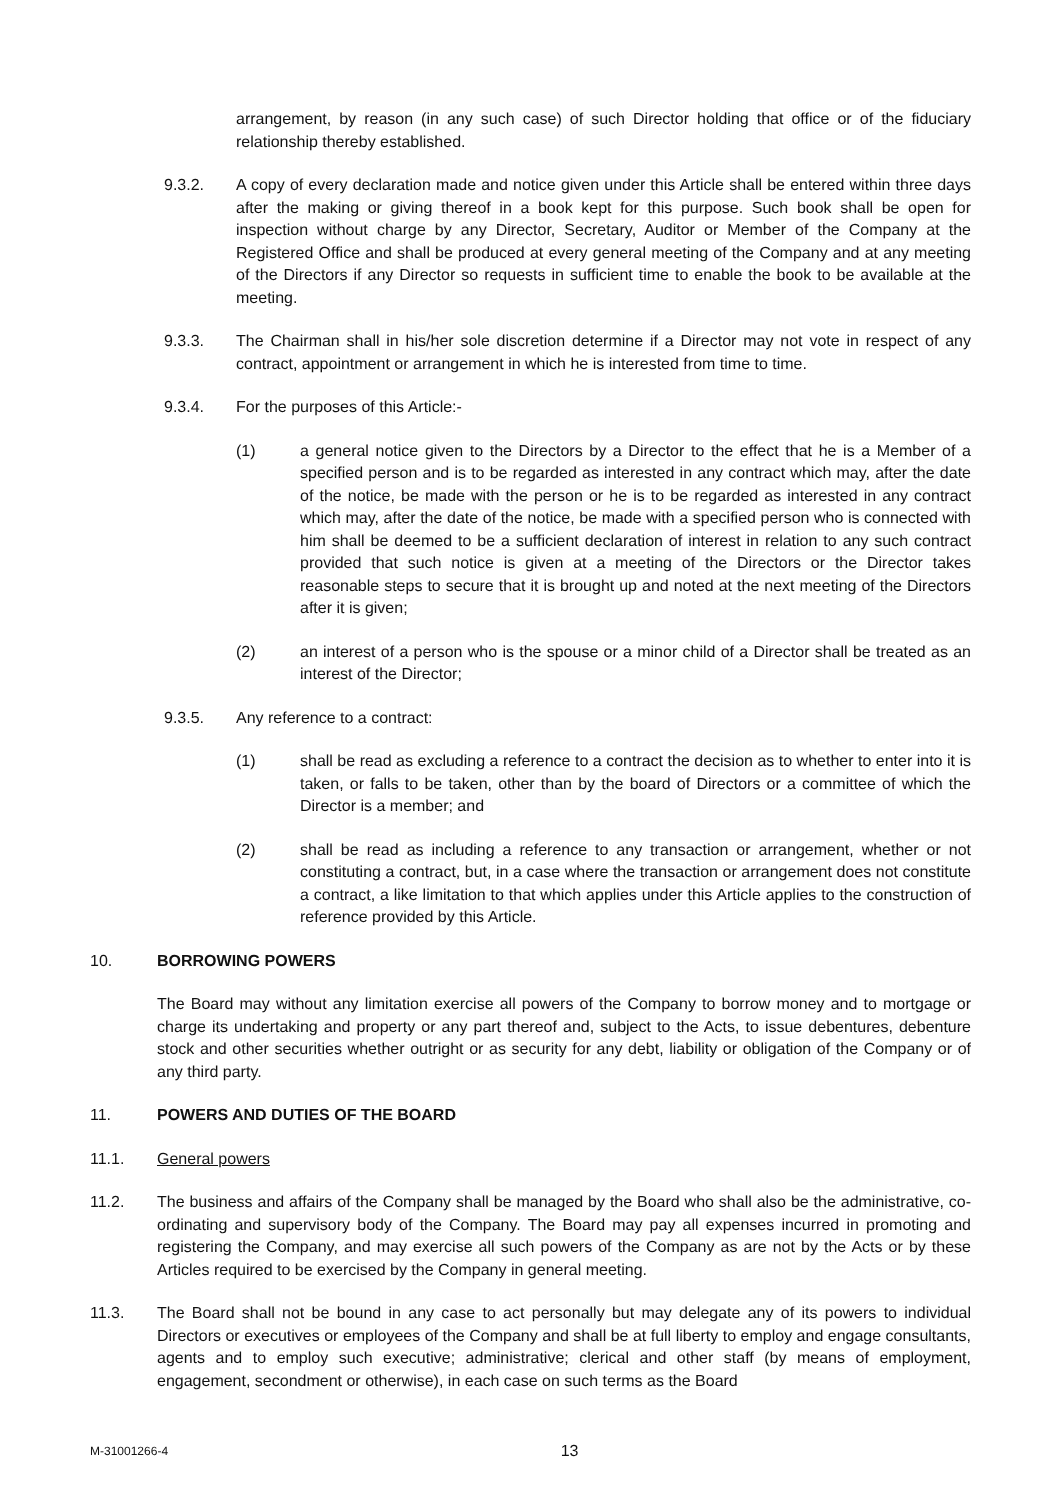arrangement, by reason (in any such case) of such Director holding that office or of the fiduciary relationship thereby established.
9.3.2. A copy of every declaration made and notice given under this Article shall be entered within three days after the making or giving thereof in a book kept for this purpose. Such book shall be open for inspection without charge by any Director, Secretary, Auditor or Member of the Company at the Registered Office and shall be produced at every general meeting of the Company and at any meeting of the Directors if any Director so requests in sufficient time to enable the book to be available at the meeting.
9.3.3. The Chairman shall in his/her sole discretion determine if a Director may not vote in respect of any contract, appointment or arrangement in which he is interested from time to time.
9.3.4. For the purposes of this Article:-
(1) a general notice given to the Directors by a Director to the effect that he is a Member of a specified person and is to be regarded as interested in any contract which may, after the date of the notice, be made with the person or he is to be regarded as interested in any contract which may, after the date of the notice, be made with a specified person who is connected with him shall be deemed to be a sufficient declaration of interest in relation to any such contract provided that such notice is given at a meeting of the Directors or the Director takes reasonable steps to secure that it is brought up and noted at the next meeting of the Directors after it is given;
(2) an interest of a person who is the spouse or a minor child of a Director shall be treated as an interest of the Director;
9.3.5. Any reference to a contract:
(1) shall be read as excluding a reference to a contract the decision as to whether to enter into it is taken, or falls to be taken, other than by the board of Directors or a committee of which the Director is a member; and
(2) shall be read as including a reference to any transaction or arrangement, whether or not constituting a contract, but, in a case where the transaction or arrangement does not constitute a contract, a like limitation to that which applies under this Article applies to the construction of reference provided by this Article.
10. BORROWING POWERS
The Board may without any limitation exercise all powers of the Company to borrow money and to mortgage or charge its undertaking and property or any part thereof and, subject to the Acts, to issue debentures, debenture stock and other securities whether outright or as security for any debt, liability or obligation of the Company or of any third party.
11. POWERS AND DUTIES OF THE BOARD
11.1. General powers
11.2. The business and affairs of the Company shall be managed by the Board who shall also be the administrative, co-ordinating and supervisory body of the Company. The Board may pay all expenses incurred in promoting and registering the Company, and may exercise all such powers of the Company as are not by the Acts or by these Articles required to be exercised by the Company in general meeting.
11.3. The Board shall not be bound in any case to act personally but may delegate any of its powers to individual Directors or executives or employees of the Company and shall be at full liberty to employ and engage consultants, agents and to employ such executive; administrative; clerical and other staff (by means of employment, engagement, secondment or otherwise), in each case on such terms as the Board
M-31001266-4 13